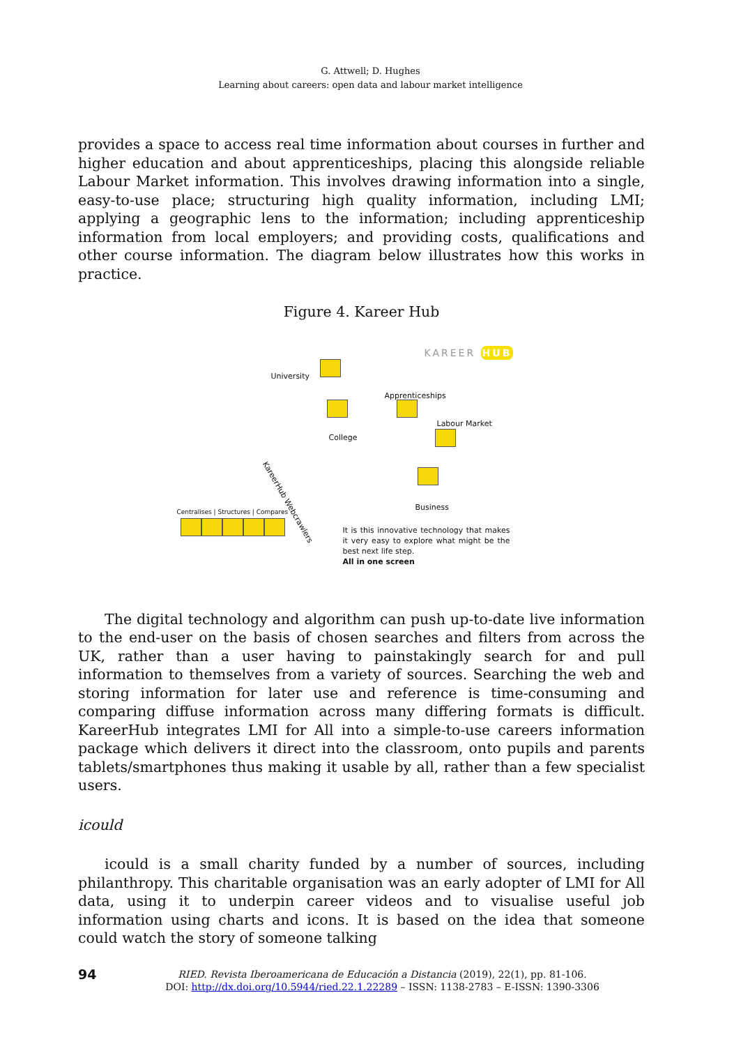G. Attwell; D. Hughes
Learning about careers: open data and labour market intelligence
provides a space to access real time information about courses in further and higher education and about apprenticeships, placing this alongside reliable Labour Market information. This involves drawing information into a single, easy-to-use place; structuring high quality information, including LMI; applying a geographic lens to the information; including apprenticeship information from local employers; and providing costs, qualifications and other course information. The diagram below illustrates how this works in practice.
Figure 4. Kareer Hub
KAREER HUB
University
Apprenticeships
College
Labour Market
KareerHub Webcrawlers
Business Centralises | Structures | Compares
It is this innovative technology that makes it very easy to explore what might be the best next life step.
All in one screen
The digital technology and algorithm can push up-to-date live information to the end-user on the basis of chosen searches and filters from across the UK, rather than a user having to painstakingly search for and pull information to themselves from a variety of sources. Searching the web and storing information for later use and reference is time-consuming and comparing diffuse information across many differing formats is difficult. KareerHub integrates LMI for All into a simple-to-use careers information package which delivers it direct into the classroom, onto pupils and parents tablets/smartphones thus making it usable by all, rather than a few specialist users.
icould
icould is a small charity funded by a number of sources, including philanthropy. This charitable organisation was an early adopter of LMI for All data, using it to underpin career videos and to visualise useful job information using charts and icons. It is based on the idea that someone could watch the story of someone talking
94
RIED. Revista Iberoamericana de Educación a Distancia (2019), 22(1), pp. 81-106.
DOI: http://dx.doi.org/10.5944/ried.22.1.22289 – ISSN: 1138-2783 – E-ISSN: 1390-3306